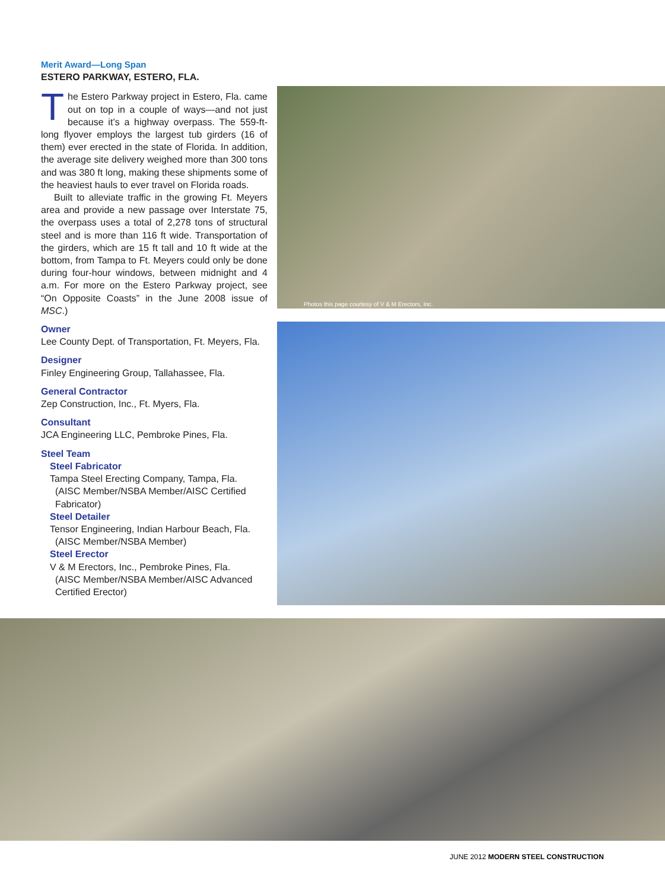Merit Award—Long Span
ESTERO PARKWAY, ESTERO, FLA.
The Estero Parkway project in Estero, Fla. came out on top in a couple of ways—and not just because it’s a highway overpass. The 559-ft-long flyover employs the largest tub girders (16 of them) ever erected in the state of Florida. In addition, the average site delivery weighed more than 300 tons and was 380 ft long, making these shipments some of the heaviest hauls to ever travel on Florida roads.
Built to alleviate traffic in the growing Ft. Meyers area and provide a new passage over Interstate 75, the overpass uses a total of 2,278 tons of structural steel and is more than 116 ft wide. Transportation of the girders, which are 15 ft tall and 10 ft wide at the bottom, from Tampa to Ft. Meyers could only be done during four-hour windows, between midnight and 4 a.m. For more on the Estero Parkway project, see “On Opposite Coasts” in the June 2008 issue of MSC.)
Owner
Lee County Dept. of Transportation, Ft. Meyers, Fla.
Designer
Finley Engineering Group, Tallahassee, Fla.
General Contractor
Zep Construction, Inc., Ft. Myers, Fla.
Consultant
JCA Engineering LLC, Pembroke Pines, Fla.
Steel Team
Steel Fabricator
Tampa Steel Erecting Company, Tampa, Fla.
(AISC Member/NSBA Member/AISC Certified
Fabricator)
Steel Detailer
Tensor Engineering, Indian Harbour Beach, Fla.
(AISC Member/NSBA Member)
Steel Erector
V & M Erectors, Inc., Pembroke Pines, Fla.
(AISC Member/NSBA Member/AISC Advanced
Certified Erector)
Photos this page courtesy of V & M Erectors, Inc.
JUNE 2012 MODERN STEEL CONSTRUCTION